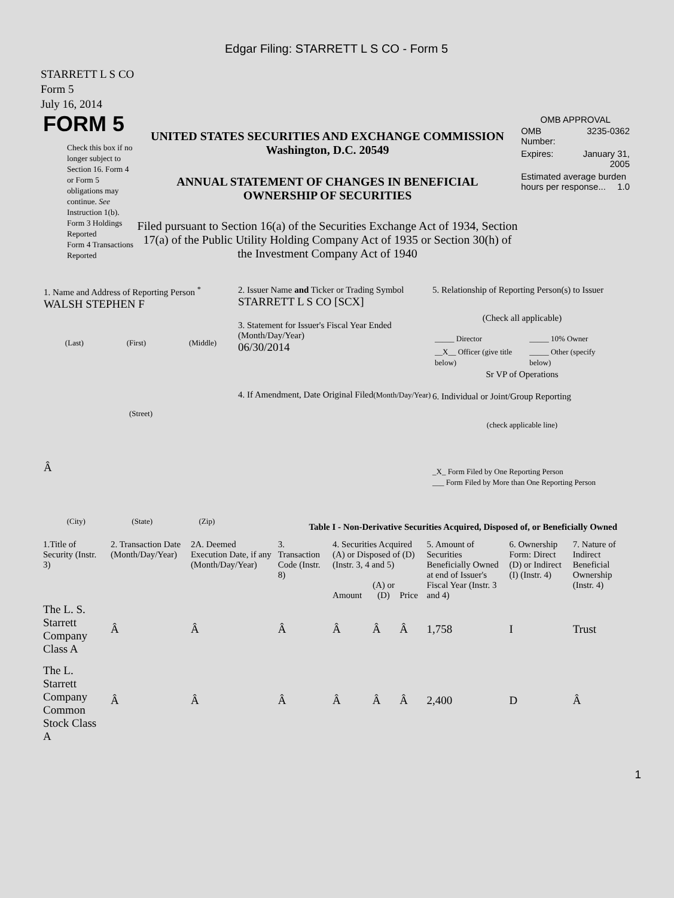Edgar Filing: STARRETT L S CO - Form 5
STARRETT L S CO
Form 5
July 16, 2014
FORM 5
Check this box if no longer subject to Section 16. Form 4 or Form 5 obligations may continue. See Instruction 1(b).
Form 3 Holdings Reported
Form 4 Transactions Reported
UNITED STATES SECURITIES AND EXCHANGE COMMISSION
Washington, D.C. 20549
ANNUAL STATEMENT OF CHANGES IN BENEFICIAL
OWNERSHIP OF SECURITIES
Filed pursuant to Section 16(a) of the Securities Exchange Act of 1934, Section 17(a) of the Public Utility Holding Company Act of 1935 or Section 30(h) of the Investment Company Act of 1940
OMB APPROVAL
| OMB Number: | 3235-0362 |
| Expires: | January 31, 2005 |
| Estimated average burden hours per response... 1.0 | |
1. Name and Address of Reporting Person <sup>*</sup>
WALSH STEPHEN F
(Last) (First) (Middle)
(Street)
Â
(City) (State) (Zip)
2. Issuer Name and Ticker or Trading Symbol
STARRETT L S CO [SCX]
3. Statement for Issuer's Fiscal Year Ended (Month/Day/Year)
06/30/2014
4. If Amendment, Date Original Filed(Month/Day/Year)
5. Relationship of Reporting Person(s) to Issuer
(Check all applicable)
| _____ Director | _____ 10% Owner |
| __X__ Officer (give title below) | _____ Other (specify below) |
Sr VP of Operations
6. Individual or Joint/Group Reporting
(check applicable line)
_X_ Form Filed by One Reporting Person
___ Form Filed by More than One Reporting Person
Table I - Non-Derivative Securities Acquired, Disposed of, or Beneficially Owned
| 1.Title of Security (Instr. 3) | 2. Transaction Date (Month/Day/Year) | 2A. Deemed Execution Date, if any (Month/Day/Year) | 3. Transaction Code (Instr. 8) | 4. Securities Acquired (A) or Disposed of (D) (Instr. 3, 4 and 5) | | | 5. Amount of Securities Beneficially Owned at end of Issuer's Fiscal Year (Instr. 3 and 4) | 6. Ownership Form: Direct (D) or Indirect (I) (Instr. 4) | 7. Nature of Indirect Beneficial Ownership (Instr. 4) |
| --- | --- | --- | --- | --- | --- | --- | --- | --- | --- |
| | | | | Amount | (A) or (D) | Price | | | |
| The L. S. Starrett Company Class A | Â | Â | Â | Â | Â | Â | 1,758 | I | Trust |
| The L. Starrett Company Common Stock Class A | Â | Â | Â | Â | Â | Â | 2,400 | D | Â |
1